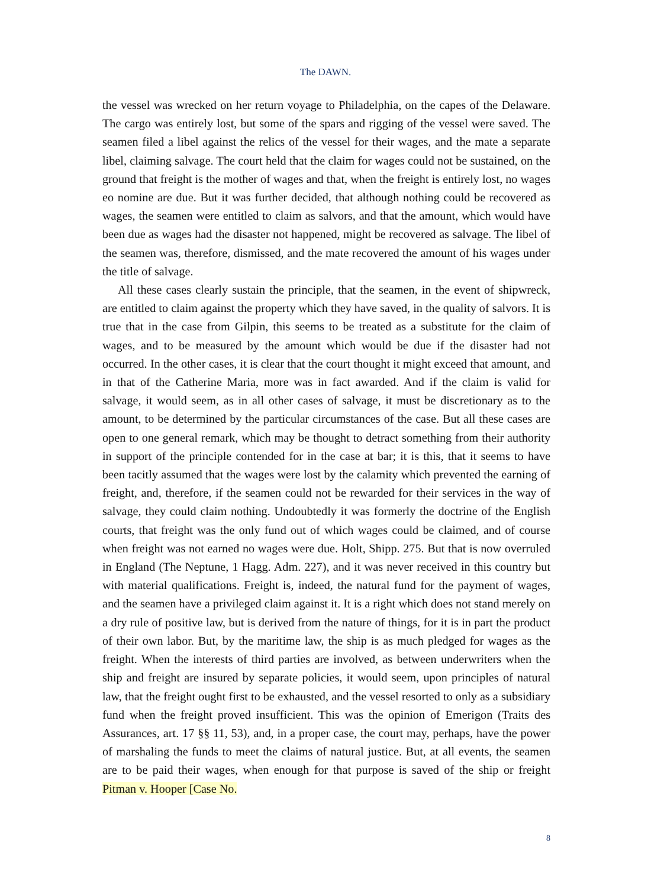The DAWN.
the vessel was wrecked on her return voyage to Philadelphia, on the capes of the Delaware. The cargo was entirely lost, but some of the spars and rigging of the vessel were saved. The seamen filed a libel against the relics of the vessel for their wages, and the mate a separate libel, claiming salvage. The court held that the claim for wages could not be sustained, on the ground that freight is the mother of wages and that, when the freight is entirely lost, no wages eo nomine are due. But it was further decided, that although nothing could be recovered as wages, the seamen were entitled to claim as salvors, and that the amount, which would have been due as wages had the disaster not happened, might be recovered as salvage. The libel of the seamen was, therefore, dismissed, and the mate recovered the amount of his wages under the title of salvage.
All these cases clearly sustain the principle, that the seamen, in the event of shipwreck, are entitled to claim against the property which they have saved, in the quality of salvors. It is true that in the case from Gilpin, this seems to be treated as a substitute for the claim of wages, and to be measured by the amount which would be due if the disaster had not occurred. In the other cases, it is clear that the court thought it might exceed that amount, and in that of the Catherine Maria, more was in fact awarded. And if the claim is valid for salvage, it would seem, as in all other cases of salvage, it must be discretionary as to the amount, to be determined by the particular circumstances of the case. But all these cases are open to one general remark, which may be thought to detract something from their authority in support of the principle contended for in the case at bar; it is this, that it seems to have been tacitly assumed that the wages were lost by the calamity which prevented the earning of freight, and, therefore, if the seamen could not be rewarded for their services in the way of salvage, they could claim nothing. Undoubtedly it was formerly the doctrine of the English courts, that freight was the only fund out of which wages could be claimed, and of course when freight was not earned no wages were due. Holt, Shipp. 275. But that is now overruled in England (The Neptune, 1 Hagg. Adm. 227), and it was never received in this country but with material qualifications. Freight is, indeed, the natural fund for the payment of wages, and the seamen have a privileged claim against it. It is a right which does not stand merely on a dry rule of positive law, but is derived from the nature of things, for it is in part the product of their own labor. But, by the maritime law, the ship is as much pledged for wages as the freight. When the interests of third parties are involved, as between underwriters when the ship and freight are insured by separate policies, it would seem, upon principles of natural law, that the freight ought first to be exhausted, and the vessel resorted to only as a subsidiary fund when the freight proved insufficient. This was the opinion of Emerigon (Traits des Assurances, art. 17 §§ 11, 53), and, in a proper case, the court may, perhaps, have the power of marshaling the funds to meet the claims of natural justice. But, at all events, the seamen are to be paid their wages, when enough for that purpose is saved of the ship or freight Pitman v. Hooper [Case No.
8